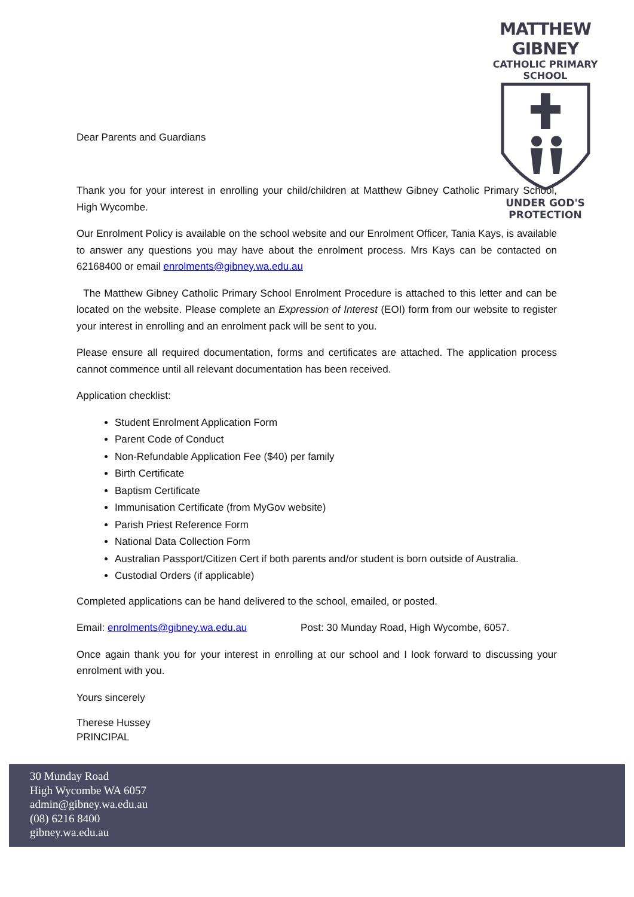MATTHEW GIBNEY
CATHOLIC PRIMARY SCHOOL
UNDER GOD'S PROTECTION
Dear Parents and Guardians
Thank you for your interest in enrolling your child/children at Matthew Gibney Catholic Primary School, High Wycombe.
Our Enrolment Policy is available on the school website and our Enrolment Officer, Tania Kays, is available to answer any questions you may have about the enrolment process. Mrs Kays can be contacted on 62168400 or email enrolments@gibney.wa.edu.au
The Matthew Gibney Catholic Primary School Enrolment Procedure is attached to this letter and can be located on the website. Please complete an Expression of Interest (EOI) form from our website to register your interest in enrolling and an enrolment pack will be sent to you.
Please ensure all required documentation, forms and certificates are attached. The application process cannot commence until all relevant documentation has been received.
Application checklist:
Student Enrolment Application Form
Parent Code of Conduct
Non-Refundable Application Fee ($40) per family
Birth Certificate
Baptism Certificate
Immunisation Certificate (from MyGov website)
Parish Priest Reference Form
National Data Collection Form
Australian Passport/Citizen Cert if both parents and/or student is born outside of Australia.
Custodial Orders (if applicable)
Completed applications can be hand delivered to the school, emailed, or posted.
Email: enrolments@gibney.wa.edu.au Post: 30 Munday Road, High Wycombe, 6057.
Once again thank you for your interest in enrolling at our school and I look forward to discussing your enrolment with you.
Yours sincerely
Therese Hussey
PRINCIPAL
30 Munday Road
High Wycombe WA 6057
admin@gibney.wa.edu.au
(08) 6216 8400
gibney.wa.edu.au